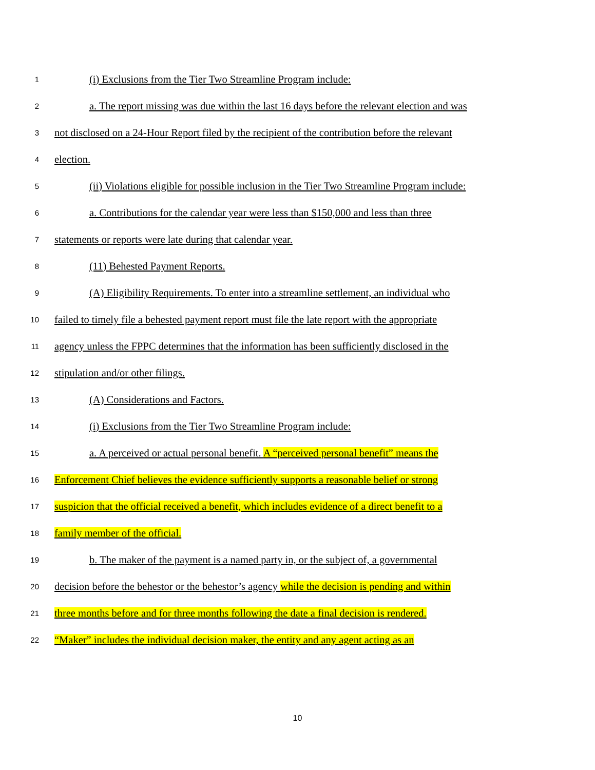1 (i) Exclusions from the Tier Two Streamline Program include:
2 a. The report missing was due within the last 16 days before the relevant election and was
3 not disclosed on a 24-Hour Report filed by the recipient of the contribution before the relevant
4 election.
5 (ii) Violations eligible for possible inclusion in the Tier Two Streamline Program include:
6 a. Contributions for the calendar year were less than $150,000 and less than three
7 statements or reports were late during that calendar year.
8 (11) Behested Payment Reports.
9 (A) Eligibility Requirements. To enter into a streamline settlement, an individual who
10 failed to timely file a behested payment report must file the late report with the appropriate
11 agency unless the FPPC determines that the information has been sufficiently disclosed in the
12 stipulation and/or other filings.
13 (A) Considerations and Factors.
14 (i) Exclusions from the Tier Two Streamline Program include:
15 a. A perceived or actual personal benefit. A “perceived personal benefit” means the
16 Enforcement Chief believes the evidence sufficiently supports a reasonable belief or strong
17 suspicion that the official received a benefit, which includes evidence of a direct benefit to a
18 family member of the official.
19 b. The maker of the payment is a named party in, or the subject of, a governmental
20 decision before the behestor or the behestor’s agency while the decision is pending and within
21 three months before and for three months following the date a final decision is rendered.
22 “Maker” includes the individual decision maker, the entity and any agent acting as an
10